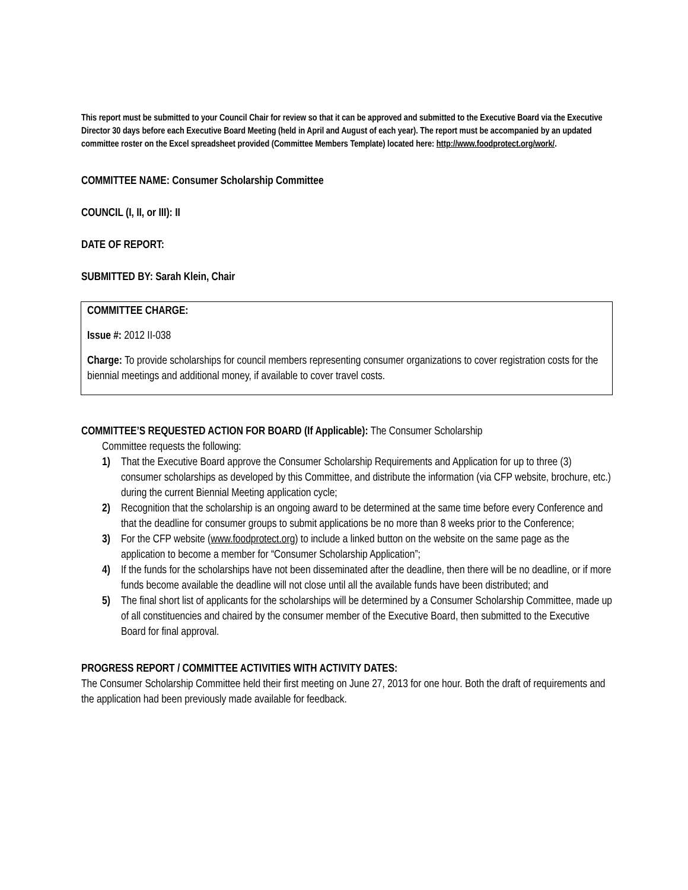This report must be submitted to your Council Chair for review so that it can be approved and submitted to the Executive Board via the Executive Director 30 days before each Executive Board Meeting (held in April and August of each year). The report must be accompanied by an updated committee roster on the Excel spreadsheet provided (Committee Members Template) located here: http://www.foodprotect.org/work/.
COMMITTEE NAME: Consumer Scholarship Committee
COUNCIL (I, II, or III): II
DATE OF REPORT:
SUBMITTED BY: Sarah Klein, Chair
COMMITTEE CHARGE:
Issue #: 2012 II-038
Charge: To provide scholarships for council members representing consumer organizations to cover registration costs for the biennial meetings and additional money, if available to cover travel costs.
COMMITTEE’S REQUESTED ACTION FOR BOARD (If Applicable): The Consumer Scholarship
Committee requests the following:
1) That the Executive Board approve the Consumer Scholarship Requirements and Application for up to three (3) consumer scholarships as developed by this Committee, and distribute the information (via CFP website, brochure, etc.) during the current Biennial Meeting application cycle;
2) Recognition that the scholarship is an ongoing award to be determined at the same time before every Conference and that the deadline for consumer groups to submit applications be no more than 8 weeks prior to the Conference;
3) For the CFP website (www.foodprotect.org) to include a linked button on the website on the same page as the application to become a member for “Consumer Scholarship Application”;
4) If the funds for the scholarships have not been disseminated after the deadline, then there will be no deadline, or if more funds become available the deadline will not close until all the available funds have been distributed; and
5) The final short list of applicants for the scholarships will be determined by a Consumer Scholarship Committee, made up of all constituencies and chaired by the consumer member of the Executive Board, then submitted to the Executive Board for final approval.
PROGRESS REPORT / COMMITTEE ACTIVITIES WITH ACTIVITY DATES:
The Consumer Scholarship Committee held their first meeting on June 27, 2013 for one hour. Both the draft of requirements and the application had been previously made available for feedback.